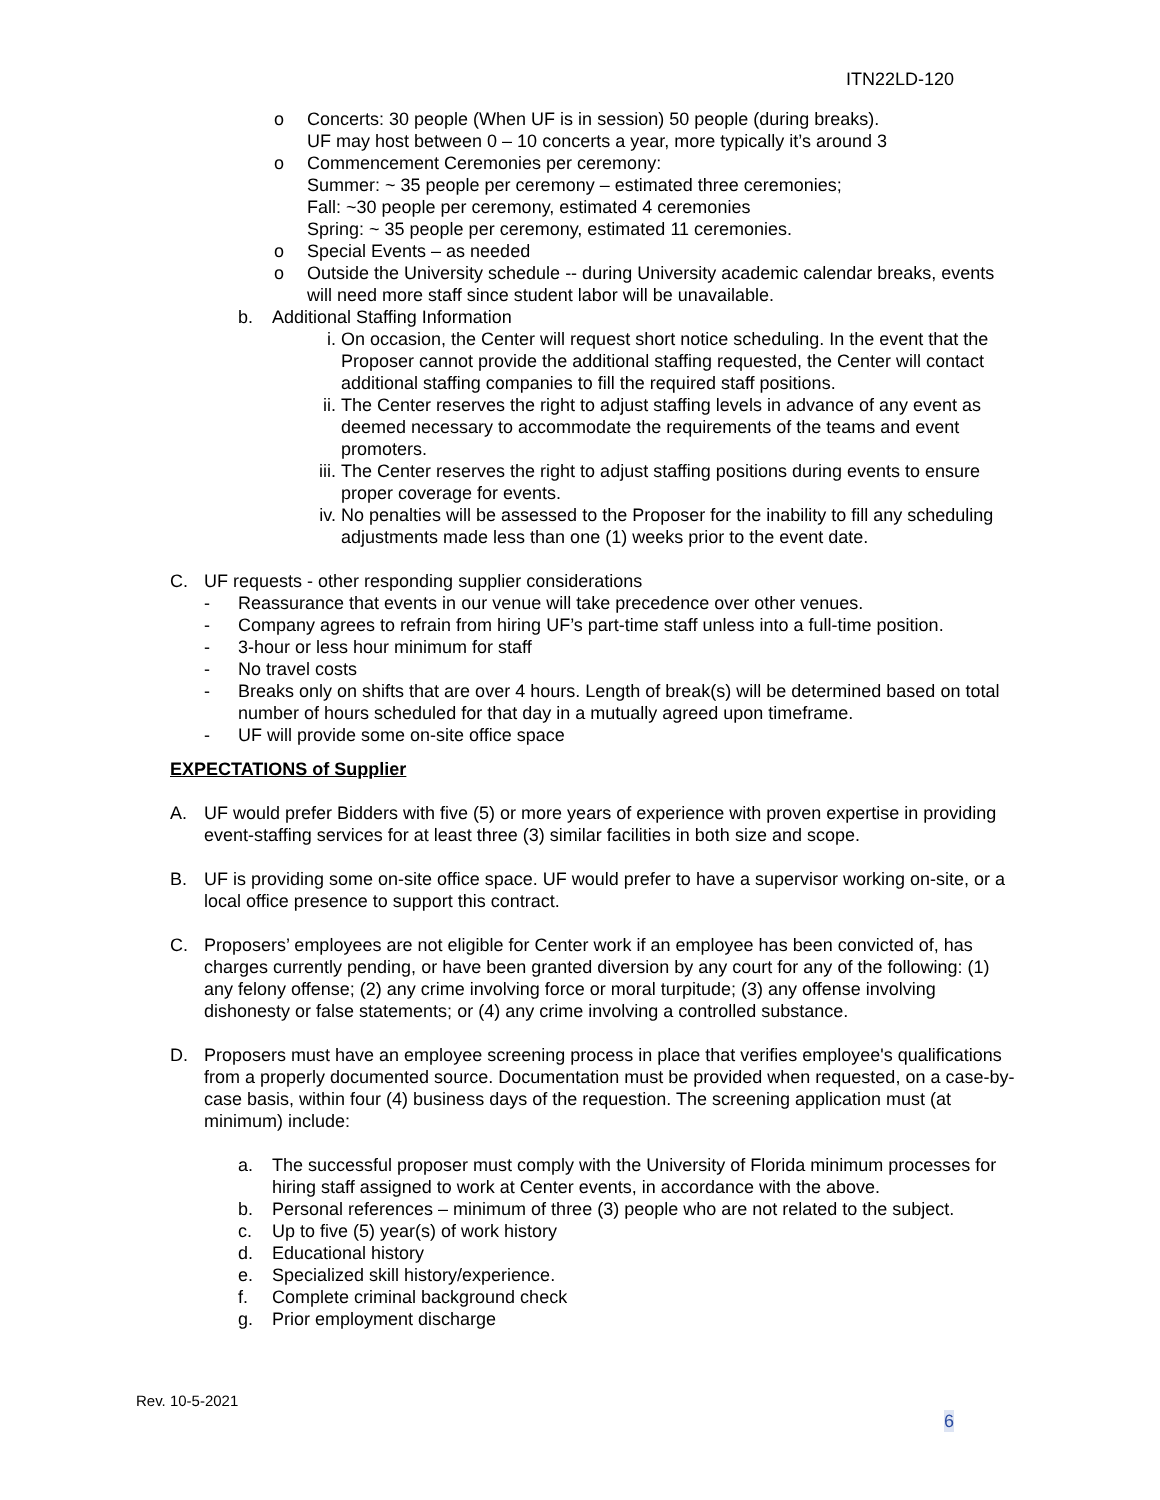ITN22LD-120
o Concerts: 30 people (When UF is in session) 50 people (during breaks).
UF may host between 0 – 10 concerts a year, more typically it’s around 3
o Commencement Ceremonies per ceremony:
Summer: ~ 35 people per ceremony – estimated three ceremonies;
Fall: ~30 people per ceremony, estimated 4 ceremonies
Spring: ~ 35 people per ceremony, estimated 11 ceremonies.
o Special Events – as needed
o Outside the University schedule -- during University academic calendar breaks, events will need more staff since student labor will be unavailable.
b. Additional Staffing Information
i. On occasion, the Center will request short notice scheduling. In the event that the Proposer cannot provide the additional staffing requested, the Center will contact additional staffing companies to fill the required staff positions.
ii. The Center reserves the right to adjust staffing levels in advance of any event as deemed necessary to accommodate the requirements of the teams and event promoters.
iii.
The Center reserves the right to adjust staffing positions during events to ensure proper coverage for events.
iv. No penalties will be assessed to the Proposer for the inability to fill any scheduling adjustments made less than one (1) weeks prior to the event date.
C. UF requests - other responding supplier considerations
- Reassurance that events in our venue will take precedence over other venues.
- Company agrees to refrain from hiring UF’s part-time staff unless into a full-time position.
- 3-hour or less hour minimum for staff
- No travel costs
- Breaks only on shifts that are over 4 hours. Length of break(s) will be determined based on total number of hours scheduled for that day in a mutually agreed upon timeframe.
- UF will provide some on-site office space
EXPECTATIONS of Supplier
A. UF would prefer Bidders with five (5) or more years of experience with proven expertise in providing event-staffing services for at least three (3) similar facilities in both size and scope.
B. UF is providing some on-site office space. UF would prefer to have a supervisor working on-site, or a local office presence to support this contract.
C. Proposers’ employees are not eligible for Center work if an employee has been convicted of, has charges currently pending, or have been granted diversion by any court for any of the following: (1) any felony offense; (2) any crime involving force or moral turpitude; (3) any offense involving dishonesty or false statements; or (4) any crime involving a controlled substance.
D. Proposers must have an employee screening process in place that verifies employee's qualifications from a properly documented source. Documentation must be provided when requested, on a case-by-case basis, within four (4) business days of the requestion. The screening application must (at minimum) include:
a. The successful proposer must comply with the University of Florida minimum processes for hiring staff assigned to work at Center events, in accordance with the above.
b. Personal references – minimum of three (3) people who are not related to the subject.
c. Up to five (5) year(s) of work history
d. Educational history
e. Specialized skill history/experience.
f. Complete criminal background check
g. Prior employment discharge
Rev. 10-5-2021
6